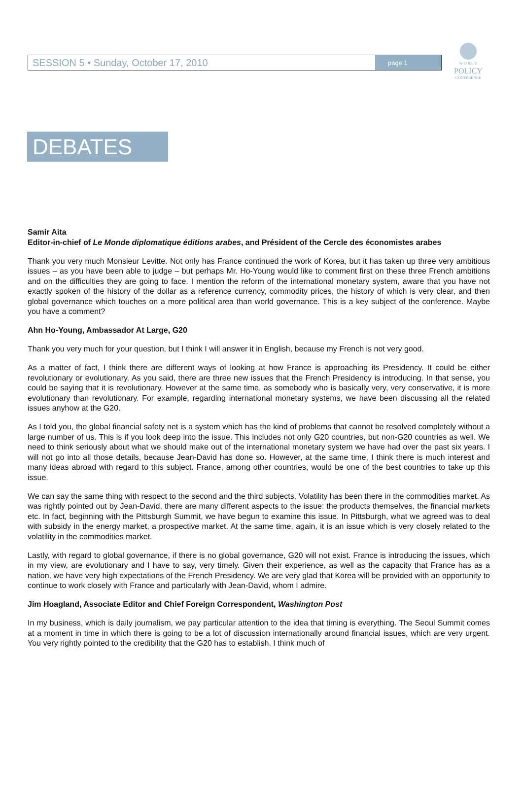SESSION 5 • Sunday, October 17, 2010 page 1
W O R L D
POLICY
CONFERENCE
DEBATES
Samir Aita
Editor-in-chief of Le Monde diplomatique éditions arabes, and Président of the Cercle des économistes arabes
Thank you very much Monsieur Levitte. Not only has France continued the work of Korea, but it has taken up three very ambitious issues – as you have been able to judge – but perhaps Mr. Ho-Young would like to comment first on these three French ambitions and on the difficulties they are going to face. I mention the reform of the international monetary system, aware that you have not exactly spoken of the history of the dollar as a reference currency, commodity prices, the history of which is very clear, and then global governance which touches on a more political area than world governance. This is a key subject of the conference. Maybe you have a comment?
Ahn Ho-Young, Ambassador At Large, G20
Thank you very much for your question, but I think I will answer it in English, because my French is not very good.
As a matter of fact, I think there are different ways of looking at how France is approaching its Presidency. It could be either revolutionary or evolutionary. As you said, there are three new issues that the French Presidency is introducing. In that sense, you could be saying that it is revolutionary. However at the same time, as somebody who is basically very, very conservative, it is more evolutionary than revolutionary. For example, regarding international monetary systems, we have been discussing all the related issues anyhow at the G20.
As I told you, the global financial safety net is a system which has the kind of problems that cannot be resolved completely without a large number of us. This is if you look deep into the issue. This includes not only G20 countries, but non-G20 countries as well. We need to think seriously about what we should make out of the international monetary system we have had over the past six years. I will not go into all those details, because Jean-David has done so. However, at the same time, I think there is much interest and many ideas abroad with regard to this subject. France, among other countries, would be one of the best countries to take up this issue.
We can say the same thing with respect to the second and the third subjects. Volatility has been there in the commodities market. As was rightly pointed out by Jean-David, there are many different aspects to the issue: the products themselves, the financial markets etc. In fact, beginning with the Pittsburgh Summit, we have begun to examine this issue. In Pittsburgh, what we agreed was to deal with subsidy in the energy market, a prospective market. At the same time, again, it is an issue which is very closely related to the volatility in the commodities market.
Lastly, with regard to global governance, if there is no global governance, G20 will not exist. France is introducing the issues, which in my view, are evolutionary and I have to say, very timely. Given their experience, as well as the capacity that France has as a nation, we have very high expectations of the French Presidency. We are very glad that Korea will be provided with an opportunity to continue to work closely with France and particularly with Jean-David, whom I admire.
Jim Hoagland, Associate Editor and Chief Foreign Correspondent, Washington Post
In my business, which is daily journalism, we pay particular attention to the idea that timing is everything. The Seoul Summit comes at a moment in time in which there is going to be a lot of discussion internationally around financial issues, which are very urgent. You very rightly pointed to the credibility that the G20 has to establish. I think much of